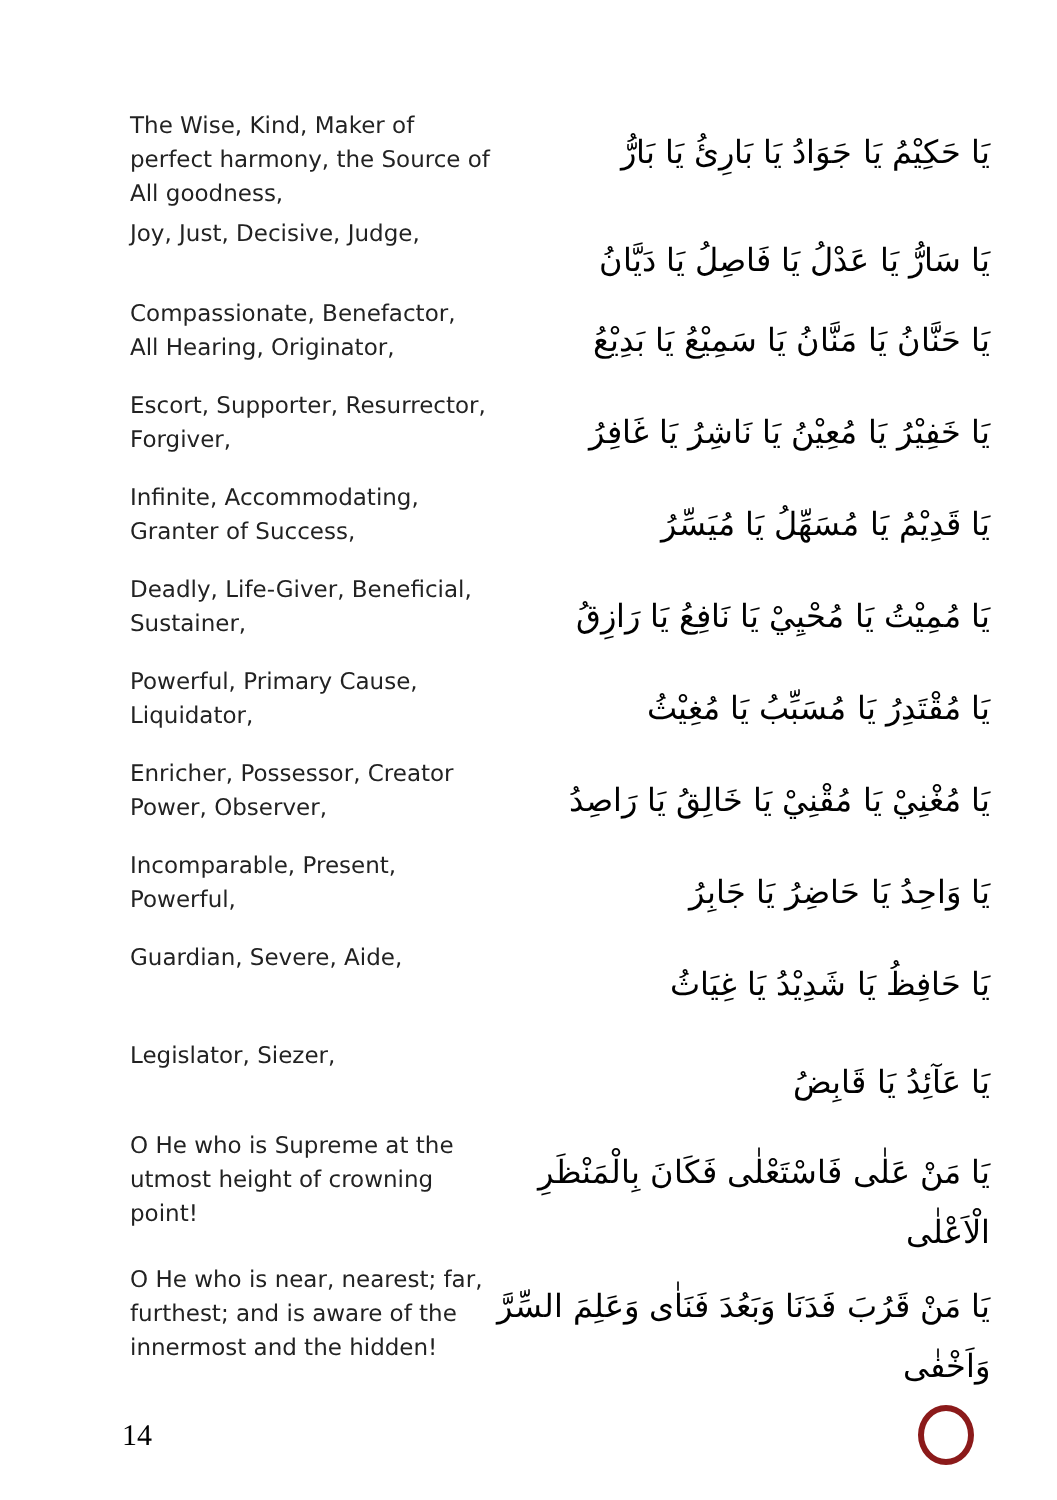| The Wise, Kind, Maker of perfect harmony, the Source of All goodness, | يَا حَكِيْمُ يَا جَوَادُ يَا بَارِئُ يَا بَارُّ |
| Joy, Just, Decisive, Judge, | يَا سَارُّ يَا عَدْلُ يَا فَاصِلُ يَا دَيَّانُ |
| Compassionate, Benefactor, All Hearing, Originator, | يَا حَنَّانُ يَا مَنَّانُ يَا سَمِيْعُ يَا بَدِيْعُ |
| Escort, Supporter, Resurrector, Forgiver, | يَا خَفِيْرُ يَا مُعِيْنُ يَا نَاشِرُ يَا غَافِرُ |
| Infinite, Accommodating, Granter of Success, | يَا قَدِيْمُ يَا مُسَهِّلُ يَا مُيَسِّرُ |
| Deadly, Life-Giver, Beneficial, Sustainer, | يَا مُمِيْتُ يَا مُحْيِيْ يَا نَافِعُ يَا رَازِقُ |
| Powerful, Primary Cause, Liquidator, | يَا مُقْتَدِرُ يَا مُسَبِّبُ يَا مُغِيْثُ |
| Enricher, Possessor, Creator Power, Observer, | يَا مُغْنِيْ يَا مُقْنِيْ يَا خَالِقُ يَا رَاصِدُ |
| Incomparable, Present, Powerful, | يَا وَاحِدُ يَا حَاضِرُ يَا جَابِرُ |
| Guardian, Severe, Aide, | يَا حَافِظُ يَا شَدِيْدُ يَا غِيَاثُ |
| Legislator, Siezer, | يَا عَآئِدُ يَا قَابِضُ |
| O He who is Supreme at the utmost height of crowning point! | يَا مَنْ عَلٰى فَاسْتَعْلٰى فَكَانَ بِالْمَنْظَرِ الْاَعْلٰى |
| O He who is near, nearest; far, furthest; and is aware of the innermost and the hidden! | يَا مَنْ قَرُبَ فَدَنَا وَبَعُدَ فَنَاٰى وَعَلِمَ السِّرَّ وَاَخْفٰى |
14